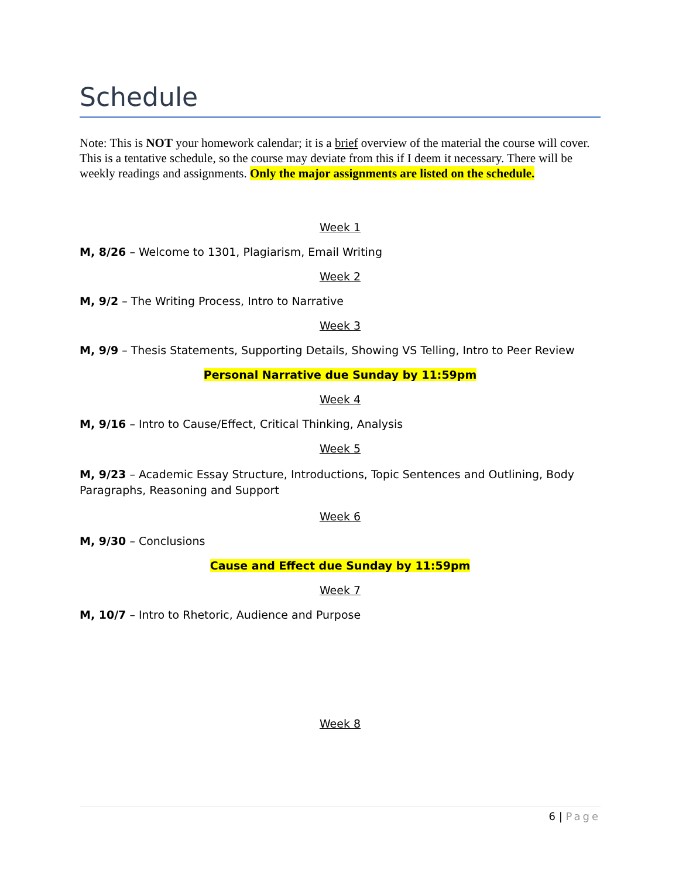Schedule
Note: This is NOT your homework calendar; it is a brief overview of the material the course will cover. This is a tentative schedule, so the course may deviate from this if I deem it necessary. There will be weekly readings and assignments. Only the major assignments are listed on the schedule.
Week 1
M, 8/26 – Welcome to 1301, Plagiarism, Email Writing
Week 2
M, 9/2 – The Writing Process, Intro to Narrative
Week 3
M, 9/9 – Thesis Statements, Supporting Details, Showing VS Telling, Intro to Peer Review
Personal Narrative due Sunday by 11:59pm
Week 4
M, 9/16 – Intro to Cause/Effect, Critical Thinking, Analysis
Week 5
M, 9/23 – Academic Essay Structure, Introductions, Topic Sentences and Outlining, Body Paragraphs, Reasoning and Support
Week 6
M, 9/30 – Conclusions
Cause and Effect due Sunday by 11:59pm
Week 7
M, 10/7 – Intro to Rhetoric, Audience and Purpose
Week 8
6 | Page